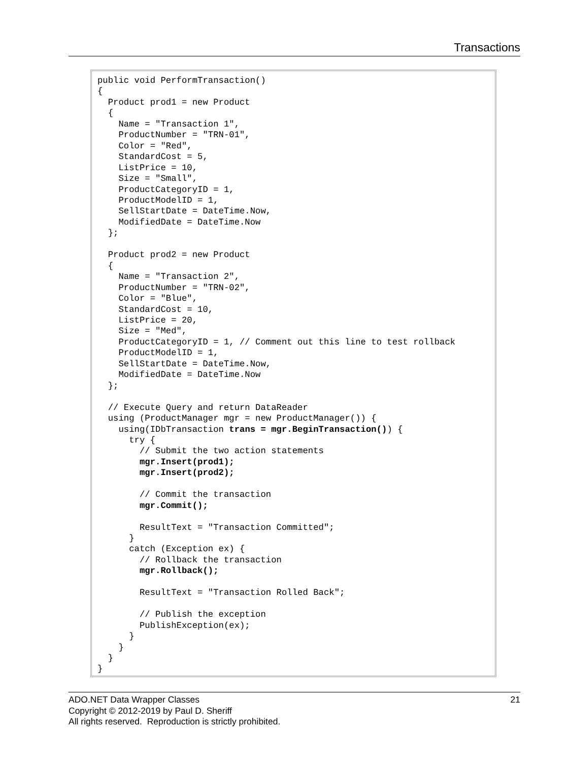Transactions
public void PerformTransaction()
{
  Product prod1 = new Product
  {
    Name = "Transaction 1",
    ProductNumber = "TRN-01",
    Color = "Red",
    StandardCost = 5,
    ListPrice = 10,
    Size = "Small",
    ProductCategoryID = 1,
    ProductModelID = 1,
    SellStartDate = DateTime.Now,
    ModifiedDate = DateTime.Now
  };

  Product prod2 = new Product
  {
    Name = "Transaction 2",
    ProductNumber = "TRN-02",
    Color = "Blue",
    StandardCost = 10,
    ListPrice = 20,
    Size = "Med",
    ProductCategoryID = 1, // Comment out this line to test rollback
    ProductModelID = 1,
    SellStartDate = DateTime.Now,
    ModifiedDate = DateTime.Now
  };

  // Execute Query and return DataReader
  using (ProductManager mgr = new ProductManager()) {
    using(IDbTransaction trans = mgr.BeginTransaction()) {
      try {
        // Submit the two action statements
        mgr.Insert(prod1);
        mgr.Insert(prod2);

        // Commit the transaction
        mgr.Commit();

        ResultText = "Transaction Committed";
      }
      catch (Exception ex) {
        // Rollback the transaction
        mgr.Rollback();

        ResultText = "Transaction Rolled Back";

        // Publish the exception
        PublishException(ex);
      }
    }
  }
}
21 ADO.NET Data Wrapper Classes
Copyright © 2012-2019 by Paul D. Sheriff
All rights reserved. Reproduction is strictly prohibited.